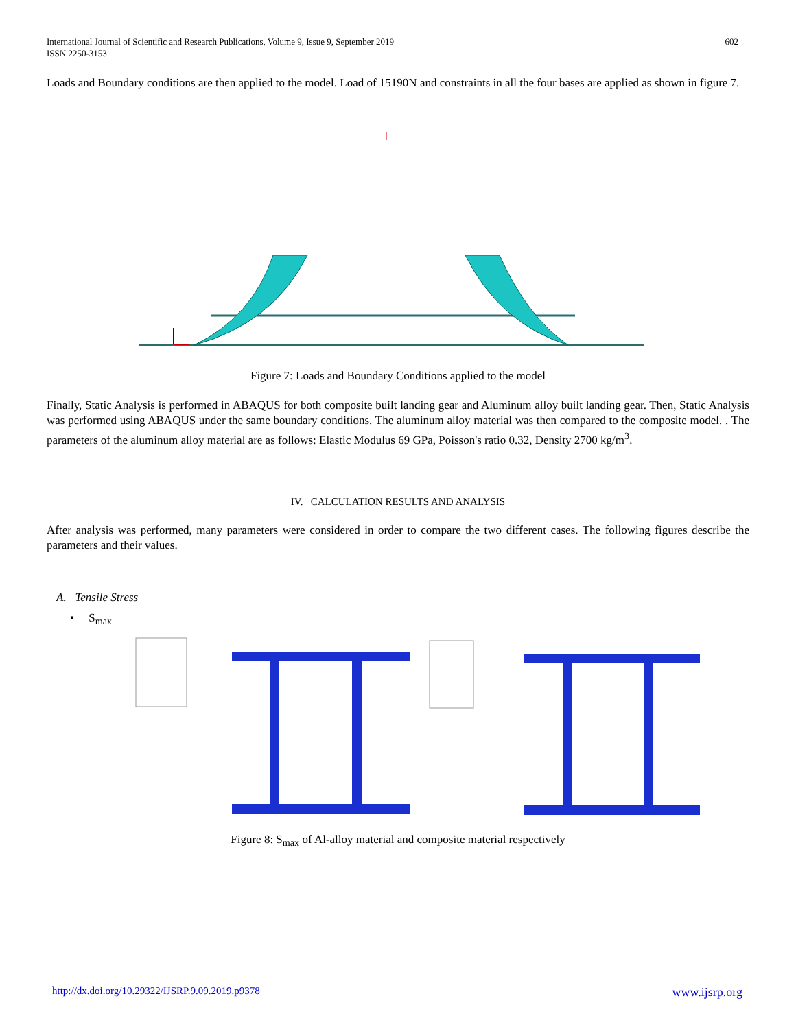International Journal of Scientific and Research Publications, Volume 9, Issue 9, September 2019
ISSN 2250-3153
602
Loads and Boundary conditions are then applied to the model. Load of 15190N and constraints in all the four bases are applied as shown in figure 7.
Figure 7: Loads and Boundary Conditions applied to the model
Finally, Static Analysis is performed in ABAQUS for both composite built landing gear and Aluminum alloy built landing gear. Then, Static Analysis was performed using ABAQUS under the same boundary conditions. The aluminum alloy material was then compared to the composite model. . The parameters of the aluminum alloy material are as follows: Elastic Modulus 69 GPa, Poisson's ratio 0.32, Density 2700 kg/m<sup>3</sup>.
IV. CALCULATION RESULTS AND ANALYSIS
After analysis was performed, many parameters were considered in order to compare the two different cases. The following figures describe the parameters and their values.
A. Tensile Stress
• S<sub>max</sub>
Figure 8: S<sub>max</sub> of Al-alloy material and composite material respectively
http://dx.doi.org/10.29322/IJSRP.9.09.2019.p9378 www.ijsrp.org